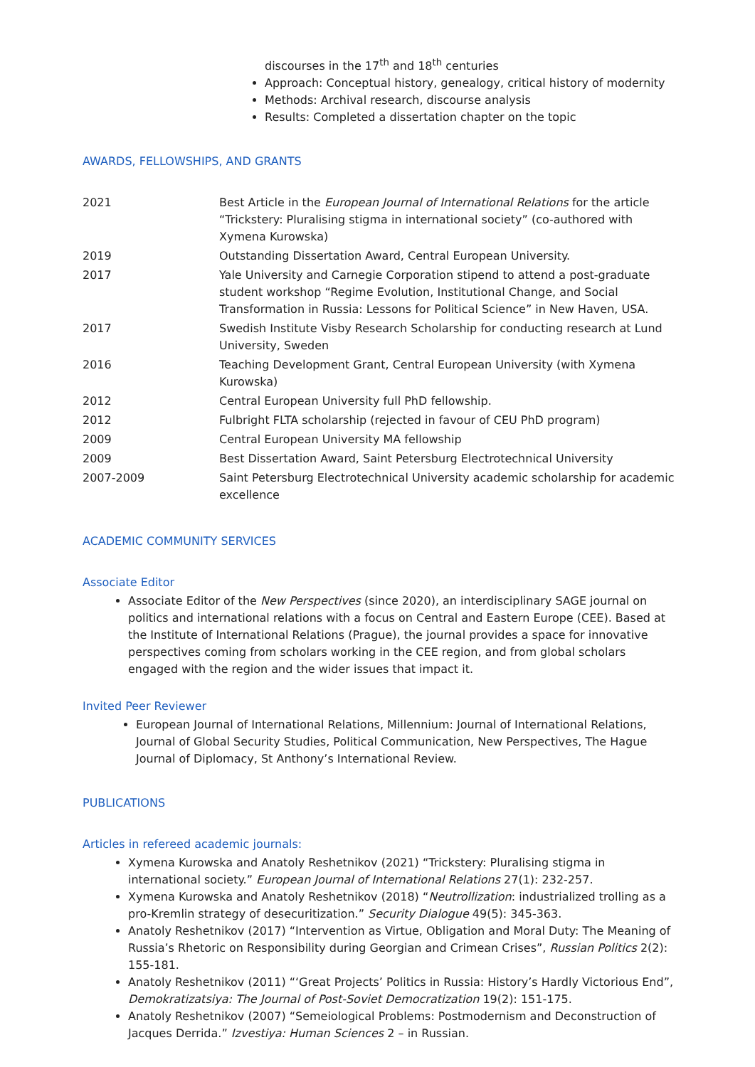discourses in the 17<sup>th</sup> and 18<sup>th</sup> centuries
Approach: Conceptual history, genealogy, critical history of modernity
Methods: Archival research, discourse analysis
Results: Completed a dissertation chapter on the topic
AWARDS, FELLOWSHIPS, AND GRANTS
| 2021 | Best Article in the European Journal of International Relations for the article “Trickstery: Pluralising stigma in international society” (co-authored with Xymena Kurowska) |
| 2019 | Outstanding Dissertation Award, Central European University. |
| 2017 | Yale University and Carnegie Corporation stipend to attend a post-graduate student workshop “Regime Evolution, Institutional Change, and Social Transformation in Russia: Lessons for Political Science” in New Haven, USA. |
| 2017 | Swedish Institute Visby Research Scholarship for conducting research at Lund University, Sweden |
| 2016 | Teaching Development Grant, Central European University (with Xymena Kurowska) |
| 2012 | Central European University full PhD fellowship. |
| 2012 | Fulbright FLTA scholarship (rejected in favour of CEU PhD program) |
| 2009 | Central European University MA fellowship |
| 2009 | Best Dissertation Award, Saint Petersburg Electrotechnical University |
| 2007-2009 | Saint Petersburg Electrotechnical University academic scholarship for academic excellence |
ACADEMIC COMMUNITY SERVICES
Associate Editor
Associate Editor of the New Perspectives (since 2020), an interdisciplinary SAGE journal on politics and international relations with a focus on Central and Eastern Europe (CEE). Based at the Institute of International Relations (Prague), the journal provides a space for innovative perspectives coming from scholars working in the CEE region, and from global scholars engaged with the region and the wider issues that impact it.
Invited Peer Reviewer
European Journal of International Relations, Millennium: Journal of International Relations, Journal of Global Security Studies, Political Communication, New Perspectives, The Hague Journal of Diplomacy, St Anthony’s International Review.
PUBLICATIONS
Articles in refereed academic journals:
Xymena Kurowska and Anatoly Reshetnikov (2021) “Trickstery: Pluralising stigma in international society.” European Journal of International Relations 27(1): 232-257.
Xymena Kurowska and Anatoly Reshetnikov (2018) “Neutrollization: industrialized trolling as a pro-Kremlin strategy of desecuritization.” Security Dialogue 49(5): 345-363.
Anatoly Reshetnikov (2017) “Intervention as Virtue, Obligation and Moral Duty: The Meaning of Russia’s Rhetoric on Responsibility during Georgian and Crimean Crises”, Russian Politics 2(2): 155-181.
Anatoly Reshetnikov (2011) “‘Great Projects’ Politics in Russia: History’s Hardly Victorious End”, Demokratizatsiya: The Journal of Post-Soviet Democratization 19(2): 151-175.
Anatoly Reshetnikov (2007) “Semeiological Problems: Postmodernism and Deconstruction of Jacques Derrida.” Izvestiya: Human Sciences 2 – in Russian.